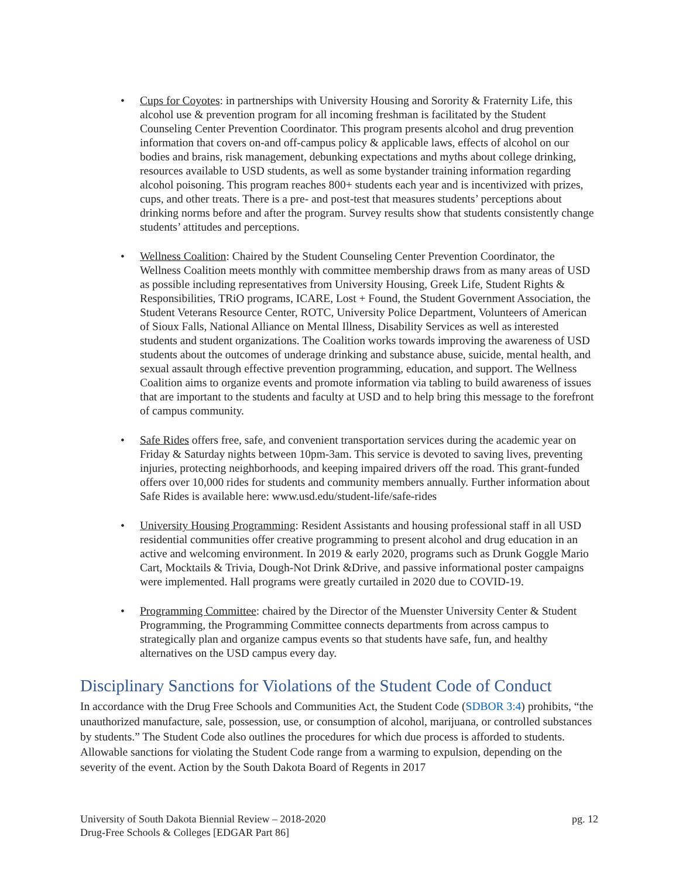• Cups for Coyotes: in partnerships with University Housing and Sorority & Fraternity Life, this alcohol use & prevention program for all incoming freshman is facilitated by the Student Counseling Center Prevention Coordinator. This program presents alcohol and drug prevention information that covers on-and off-campus policy & applicable laws, effects of alcohol on our bodies and brains, risk management, debunking expectations and myths about college drinking, resources available to USD students, as well as some bystander training information regarding alcohol poisoning. This program reaches 800+ students each year and is incentivized with prizes, cups, and other treats. There is a pre- and post-test that measures students’ perceptions about drinking norms before and after the program. Survey results show that students consistently change students’ attitudes and perceptions.
• Wellness Coalition: Chaired by the Student Counseling Center Prevention Coordinator, the Wellness Coalition meets monthly with committee membership draws from as many areas of USD as possible including representatives from University Housing, Greek Life, Student Rights & Responsibilities, TRiO programs, ICARE, Lost + Found, the Student Government Association, the Student Veterans Resource Center, ROTC, University Police Department, Volunteers of American of Sioux Falls, National Alliance on Mental Illness, Disability Services as well as interested students and student organizations. The Coalition works towards improving the awareness of USD students about the outcomes of underage drinking and substance abuse, suicide, mental health, and sexual assault through effective prevention programming, education, and support. The Wellness Coalition aims to organize events and promote information via tabling to build awareness of issues that are important to the students and faculty at USD and to help bring this message to the forefront of campus community.
• Safe Rides offers free, safe, and convenient transportation services during the academic year on Friday & Saturday nights between 10pm-3am. This service is devoted to saving lives, preventing injuries, protecting neighborhoods, and keeping impaired drivers off the road. This grant-funded offers over 10,000 rides for students and community members annually. Further information about Safe Rides is available here: www.usd.edu/student-life/safe-rides
• University Housing Programming: Resident Assistants and housing professional staff in all USD residential communities offer creative programming to present alcohol and drug education in an active and welcoming environment. In 2019 & early 2020, programs such as Drunk Goggle Mario Cart, Mocktails & Trivia, Dough-Not Drink &Drive, and passive informational poster campaigns were implemented. Hall programs were greatly curtailed in 2020 due to COVID-19.
• Programming Committee: chaired by the Director of the Muenster University Center & Student Programming, the Programming Committee connects departments from across campus to strategically plan and organize campus events so that students have safe, fun, and healthy alternatives on the USD campus every day.
Disciplinary Sanctions for Violations of the Student Code of Conduct
In accordance with the Drug Free Schools and Communities Act, the Student Code (SDBOR 3:4) prohibits, “the unauthorized manufacture, sale, possession, use, or consumption of alcohol, marijuana, or controlled substances by students.” The Student Code also outlines the procedures for which due process is afforded to students. Allowable sanctions for violating the Student Code range from a warming to expulsion, depending on the severity of the event. Action by the South Dakota Board of Regents in 2017
pg. 12 University of South Dakota Biennial Review – 2018-2020
Drug-Free Schools & Colleges [EDGAR Part 86]